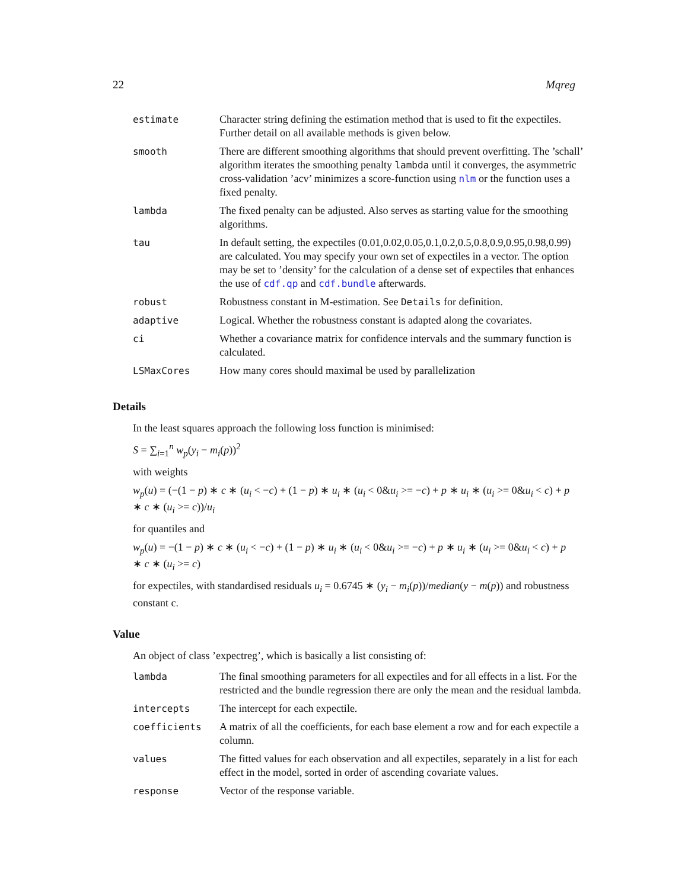22 Mqreg
| estimate | Character string defining the estimation method that is used to fit the expectiles. Further detail on all available methods is given below. |
| smooth | There are different smoothing algorithms that should prevent overfitting. The ’schall’ algorithm iterates the smoothing penalty lambda until it converges, the asymmetric cross-validation ’acv’ minimizes a score-function using nlm or the function uses a fixed penalty. |
| lambda | The fixed penalty can be adjusted. Also serves as starting value for the smoothing algorithms. |
| tau | In default setting, the expectiles (0.01,0.02,0.05,0.1,0.2,0.5,0.8,0.9,0.95,0.98,0.99) are calculated. You may specify your own set of expectiles in a vector. The option may be set to ’density’ for the calculation of a dense set of expectiles that enhances the use of cdf.qp and cdf.bundle afterwards. |
| robust | Robustness constant in M-estimation. See Details for definition. |
| adaptive | Logical. Whether the robustness constant is adapted along the covariates. |
| ci | Whether a covariance matrix for confidence intervals and the summary function is calculated. |
| LSMaxCores | How many cores should maximal be used by parallelization |
Details
In the least squares approach the following loss function is minimised:
S = ∑<sub>i=1</sub><sup>n</sup> w<sub>p</sub>(y<sub>i</sub> − m<sub>i</sub>(p))<sup>2</sup>
with weights
w<sub>p</sub>(u) = (−(1 − p) ∗ c ∗ (u<sub>i</sub> < −c) + (1 − p) ∗ u<sub>i</sub> ∗ (u<sub>i</sub> < 0&u<sub>i</sub> >= −c) + p ∗ u<sub>i</sub> ∗ (u<sub>i</sub> >= 0&u<sub>i</sub> < c) + p ∗ c ∗ (u<sub>i</sub> >= c))/u<sub>i</sub>
for quantiles and
w<sub>p</sub>(u) = −(1 − p) ∗ c ∗ (u<sub>i</sub> < −c) + (1 − p) ∗ u<sub>i</sub> ∗ (u<sub>i</sub> < 0&u<sub>i</sub> >= −c) + p ∗ u<sub>i</sub> ∗ (u<sub>i</sub> >= 0&u<sub>i</sub> < c) + p ∗ c ∗ (u<sub>i</sub> >= c)
for expectiles, with standardised residuals u<sub>i</sub> = 0.6745 ∗ (y<sub>i</sub> − m<sub>i</sub>(p))/median(y − m(p)) and robustness constant c.
Value
An object of class ’expectreg’, which is basically a list consisting of:
| lambda | The final smoothing parameters for all expectiles and for all effects in a list. For the restricted and the bundle regression there are only the mean and the residual lambda. |
| intercepts | The intercept for each expectile. |
| coefficients | A matrix of all the coefficients, for each base element a row and for each expectile a column. |
| values | The fitted values for each observation and all expectiles, separately in a list for each effect in the model, sorted in order of ascending covariate values. |
| response | Vector of the response variable. |